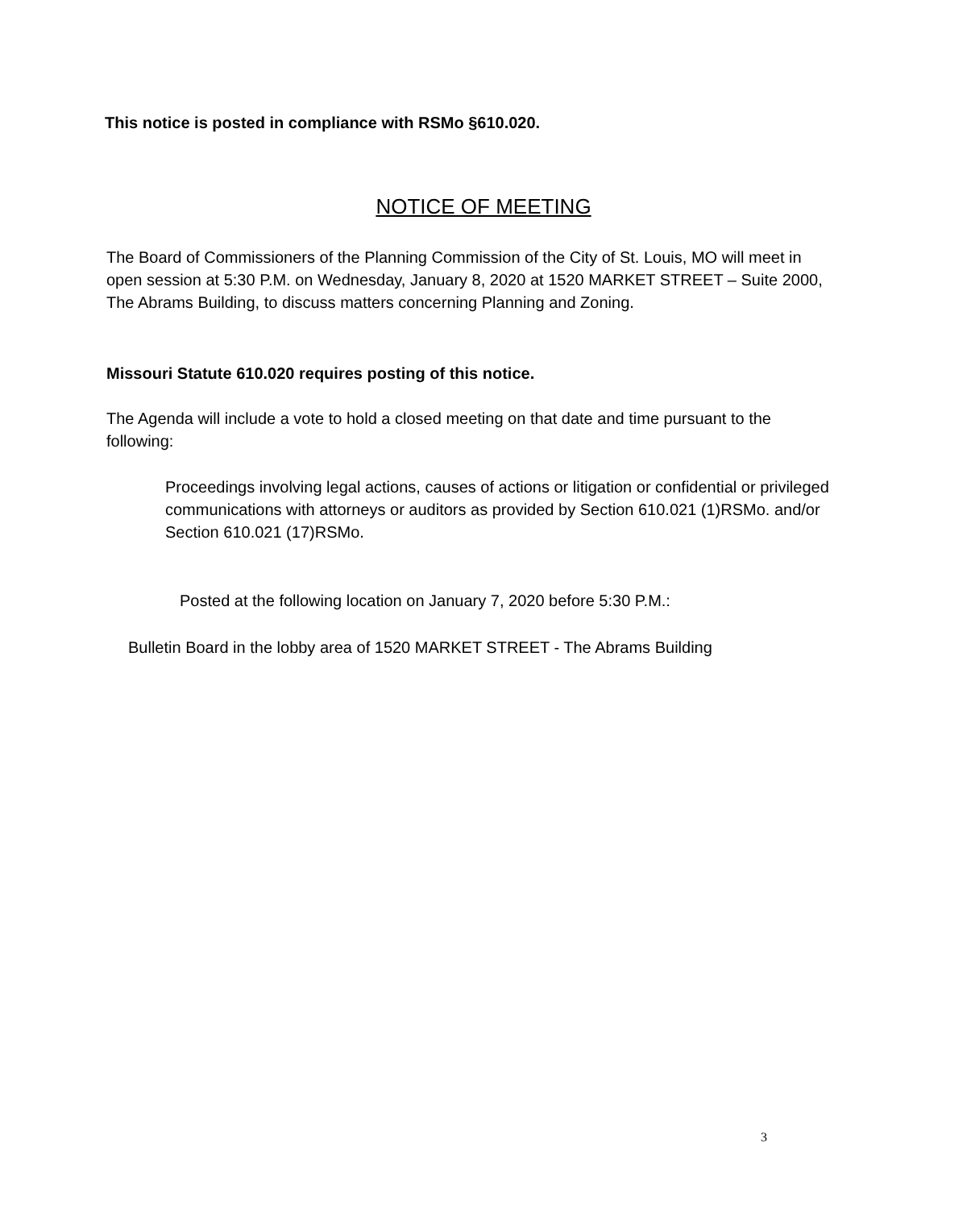This notice is posted in compliance with RSMo §610.020.
NOTICE OF MEETING
The Board of Commissioners of the Planning Commission of the City of St. Louis, MO will meet in open session at 5:30 P.M. on Wednesday, January 8, 2020 at 1520 MARKET STREET – Suite 2000, The Abrams Building, to discuss matters concerning Planning and Zoning.
Missouri Statute 610.020 requires posting of this notice.
The Agenda will include a vote to hold a closed meeting on that date and time pursuant to the following:
Proceedings involving legal actions, causes of actions or litigation or confidential or privileged communications with attorneys or auditors as provided by Section 610.021 (1)RSMo. and/or Section 610.021 (17)RSMo.
Posted at the following location on January 7, 2020 before 5:30 P.M.:
Bulletin Board in the lobby area of 1520 MARKET STREET - The Abrams Building
3